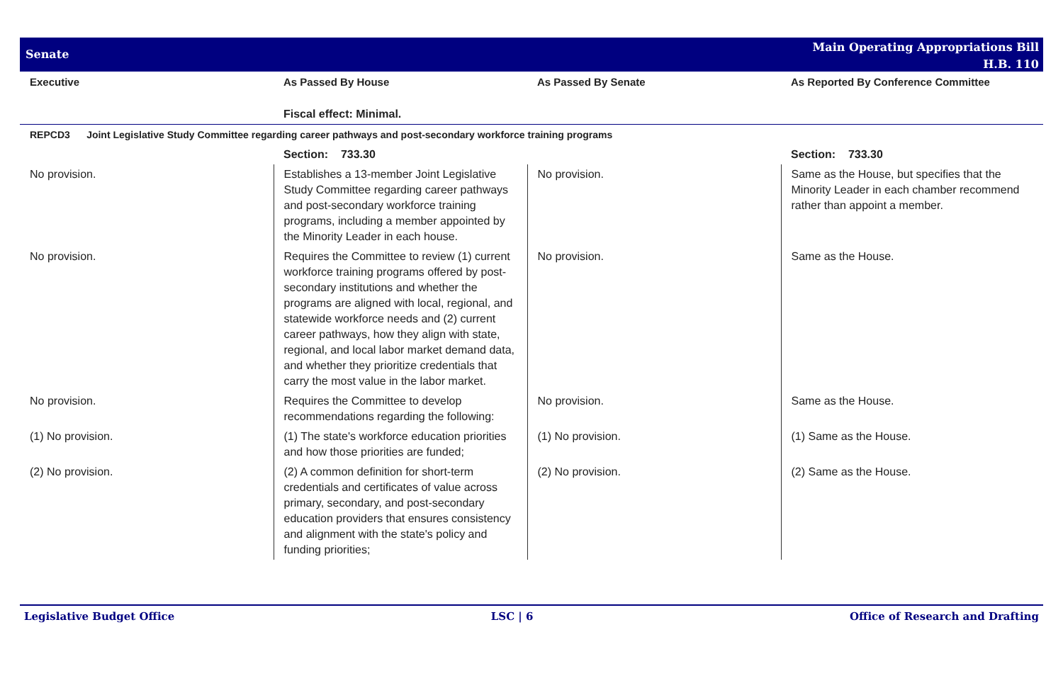Senate
Main Operating Appropriations Bill
H.B. 110
| Executive | As Passed By House | As Passed By Senate | As Reported By Conference Committee |
| --- | --- | --- | --- |
| | Fiscal effect: Minimal. | | |
| REPCD3 Joint Legislative Study Committee regarding career pathways and post-secondary workforce training programs | | | |
| | Section: 733.30 | | Section: 733.30 |
| No provision. | Establishes a 13-member Joint Legislative Study Committee regarding career pathways and post-secondary workforce training programs, including a member appointed by the Minority Leader in each house. | No provision. | Same as the House, but specifies that the Minority Leader in each chamber recommend rather than appoint a member. |
| No provision. | Requires the Committee to review (1) current workforce training programs offered by post-secondary institutions and whether the programs are aligned with local, regional, and statewide workforce needs and (2) current career pathways, how they align with state, regional, and local labor market demand data, and whether they prioritize credentials that carry the most value in the labor market. | No provision. | Same as the House. |
| No provision. | Requires the Committee to develop recommendations regarding the following: | No provision. | Same as the House. |
| (1) No provision. | (1) The state's workforce education priorities and how those priorities are funded; | (1) No provision. | (1) Same as the House. |
| (2) No provision. | (2) A common definition for short-term credentials and certificates of value across primary, secondary, and post-secondary education providers that ensures consistency and alignment with the state's policy and funding priorities; | (2) No provision. | (2) Same as the House. |
Legislative Budget Office LSC | 6 Office of Research and Drafting